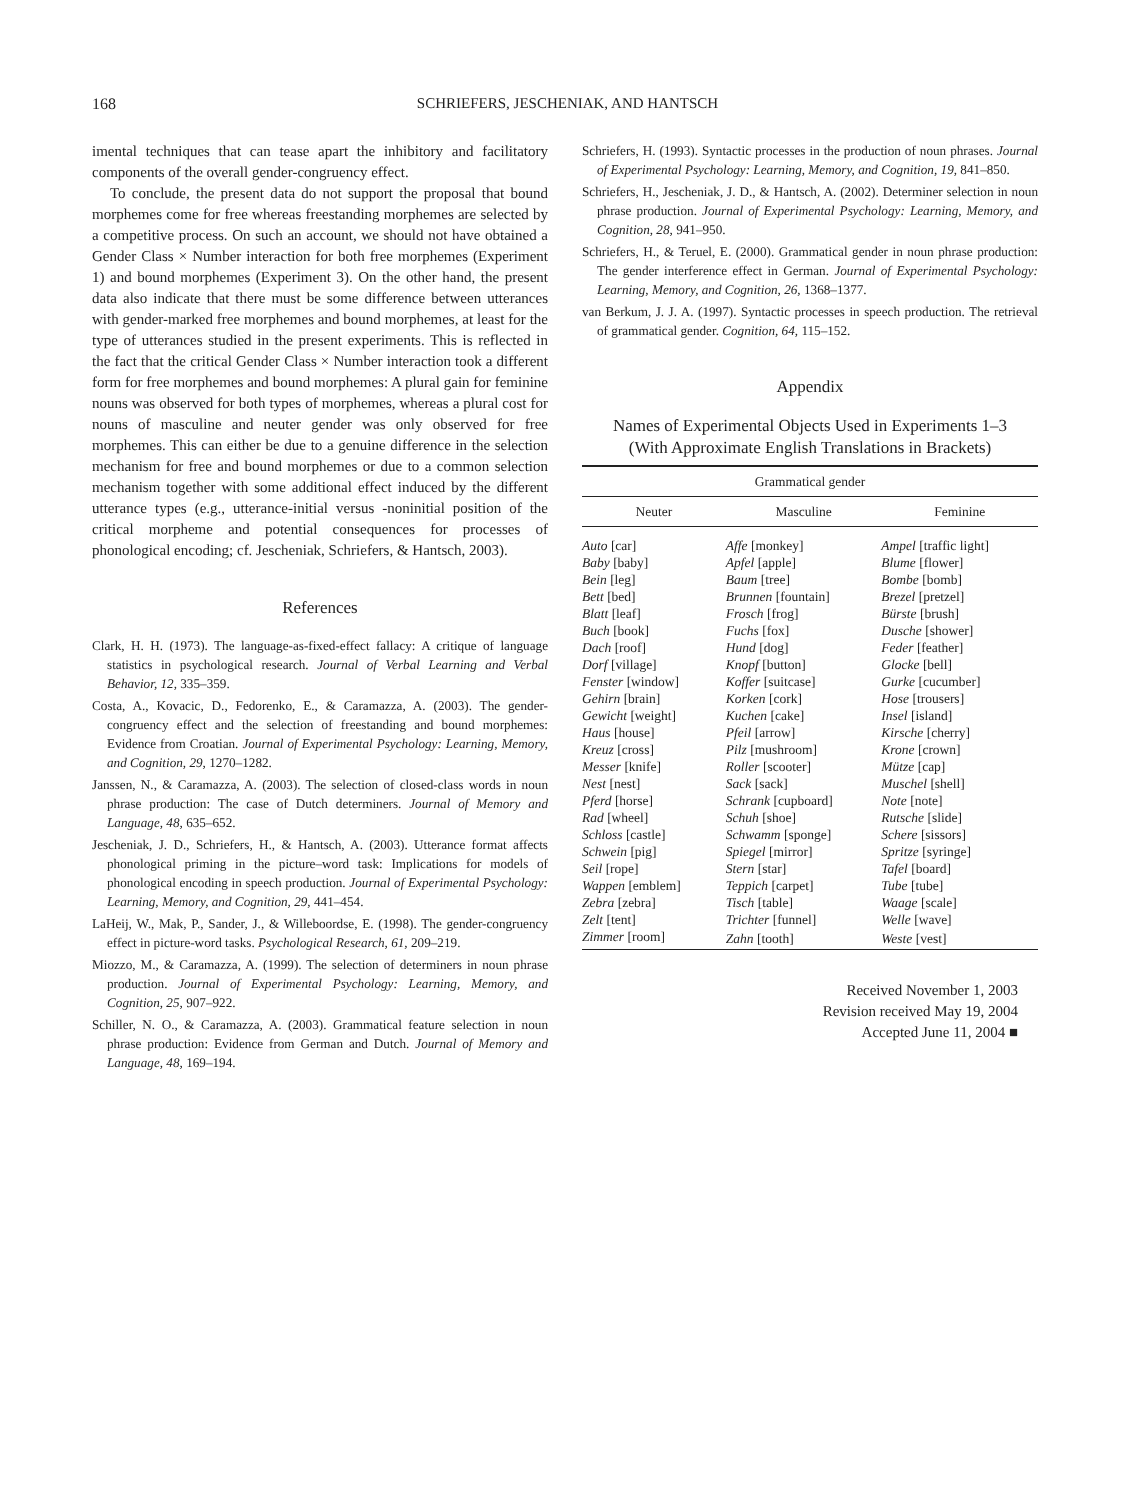168 SCHRIEFERS, JESCHENIAK, AND HANTSCH
imental techniques that can tease apart the inhibitory and facilitatory components of the overall gender-congruency effect.
To conclude, the present data do not support the proposal that bound morphemes come for free whereas freestanding morphemes are selected by a competitive process. On such an account, we should not have obtained a Gender Class × Number interaction for both free morphemes (Experiment 1) and bound morphemes (Experiment 3). On the other hand, the present data also indicate that there must be some difference between utterances with gender-marked free morphemes and bound morphemes, at least for the type of utterances studied in the present experiments. This is reflected in the fact that the critical Gender Class × Number interaction took a different form for free morphemes and bound morphemes: A plural gain for feminine nouns was observed for both types of morphemes, whereas a plural cost for nouns of masculine and neuter gender was only observed for free morphemes. This can either be due to a genuine difference in the selection mechanism for free and bound morphemes or due to a common selection mechanism together with some additional effect induced by the different utterance types (e.g., utterance-initial versus -noninitial position of the critical morpheme and potential consequences for processes of phonological encoding; cf. Jescheniak, Schriefers, & Hantsch, 2003).
References
Clark, H. H. (1973). The language-as-fixed-effect fallacy: A critique of language statistics in psychological research. Journal of Verbal Learning and Verbal Behavior, 12, 335–359.
Costa, A., Kovacic, D., Fedorenko, E., & Caramazza, A. (2003). The gender-congruency effect and the selection of freestanding and bound morphemes: Evidence from Croatian. Journal of Experimental Psychology: Learning, Memory, and Cognition, 29, 1270–1282.
Janssen, N., & Caramazza, A. (2003). The selection of closed-class words in noun phrase production: The case of Dutch determiners. Journal of Memory and Language, 48, 635–652.
Jescheniak, J. D., Schriefers, H., & Hantsch, A. (2003). Utterance format affects phonological priming in the picture–word task: Implications for models of phonological encoding in speech production. Journal of Experimental Psychology: Learning, Memory, and Cognition, 29, 441–454.
LaHeij, W., Mak, P., Sander, J., & Willeboordse, E. (1998). The gender-congruency effect in picture-word tasks. Psychological Research, 61, 209–219.
Miozzo, M., & Caramazza, A. (1999). The selection of determiners in noun phrase production. Journal of Experimental Psychology: Learning, Memory, and Cognition, 25, 907–922.
Schiller, N. O., & Caramazza, A. (2003). Grammatical feature selection in noun phrase production: Evidence from German and Dutch. Journal of Memory and Language, 48, 169–194.
Schriefers, H. (1993). Syntactic processes in the production of noun phrases. Journal of Experimental Psychology: Learning, Memory, and Cognition, 19, 841–850.
Schriefers, H., Jescheniak, J. D., & Hantsch, A. (2002). Determiner selection in noun phrase production. Journal of Experimental Psychology: Learning, Memory, and Cognition, 28, 941–950.
Schriefers, H., & Teruel, E. (2000). Grammatical gender in noun phrase production: The gender interference effect in German. Journal of Experimental Psychology: Learning, Memory, and Cognition, 26, 1368–1377.
van Berkum, J. J. A. (1997). Syntactic processes in speech production. The retrieval of grammatical gender. Cognition, 64, 115–152.
Appendix
Names of Experimental Objects Used in Experiments 1–3
(With Approximate English Translations in Brackets)
| Grammatical gender | | |
| --- | --- | --- |
| Neuter | Masculine | Feminine |
| Auto [car] | Affe [monkey] | Ampel [traffic light] |
| Baby [baby] | Apfel [apple] | Blume [flower] |
| Bein [leg] | Baum [tree] | Bombe [bomb] |
| Bett [bed] | Brunnen [fountain] | Brezel [pretzel] |
| Blatt [leaf] | Frosch [frog] | Bürste [brush] |
| Buch [book] | Fuchs [fox] | Dusche [shower] |
| Dach [roof] | Hund [dog] | Feder [feather] |
| Dorf [village] | Knopf [button] | Glocke [bell] |
| Fenster [window] | Koffer [suitcase] | Gurke [cucumber] |
| Gehirn [brain] | Korken [cork] | Hose [trousers] |
| Gewicht [weight] | Kuchen [cake] | Insel [island] |
| Haus [house] | Pfeil [arrow] | Kirsche [cherry] |
| Kreuz [cross] | Pilz [mushroom] | Krone [crown] |
| Messer [knife] | Roller [scooter] | Mütze [cap] |
| Nest [nest] | Sack [sack] | Muschel [shell] |
| Pferd [horse] | Schrank [cupboard] | Note [note] |
| Rad [wheel] | Schuh [shoe] | Rutsche [slide] |
| Schloss [castle] | Schwamm [sponge] | Schere [sissors] |
| Schwein [pig] | Spiegel [mirror] | Spritze [syringe] |
| Seil [rope] | Stern [star] | Tafel [board] |
| Wappen [emblem] | Teppich [carpet] | Tube [tube] |
| Zebra [zebra] | Tisch [table] | Waage [scale] |
| Zelt [tent] | Trichter [funnel] | Welle [wave] |
| Zimmer [room] | Zahn [tooth] | Weste [vest] |
Received November 1, 2003
Revision received May 19, 2004
Accepted June 11, 2004 ■